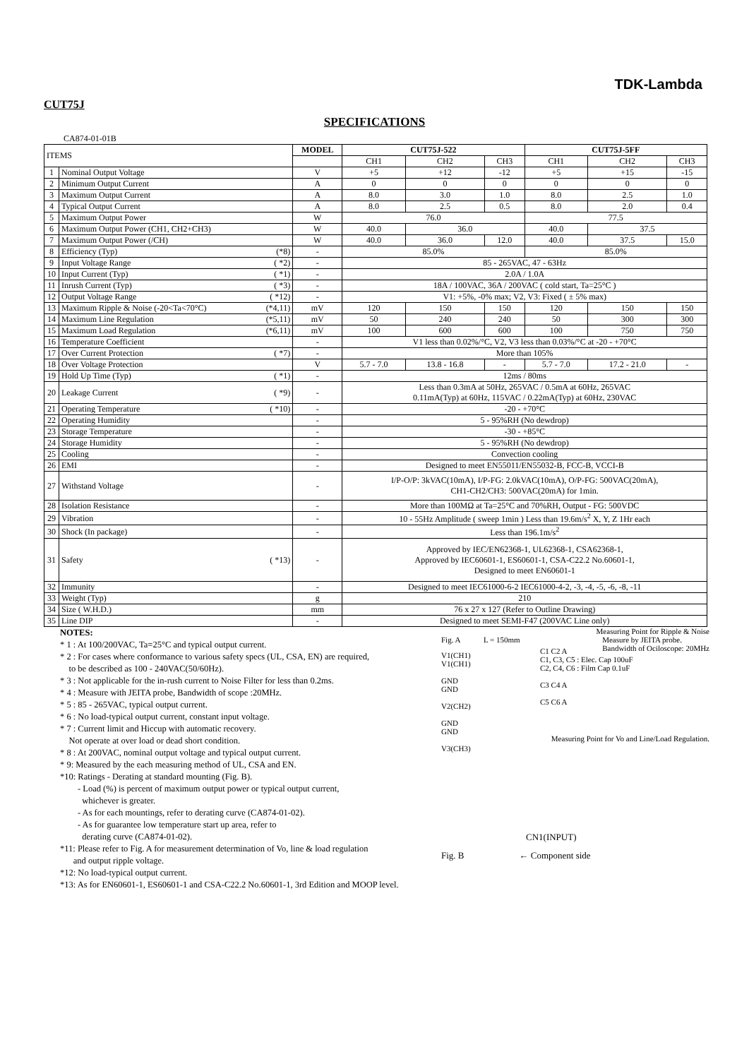TDK-Lambda
CUT75J
SPECIFICATIONS
CA874-01-01B
| ITEMS | | MODEL | CUT75J-522 | | | CUT75J-5FF | | |
| --- | --- | --- | --- | --- | --- | --- | --- | --- |
| | | | CH1 | CH2 | CH3 | CH1 | CH2 | CH3 |
| 1 | Nominal Output Voltage | V | +5 | +12 | -12 | +5 | +15 | -15 |
| 2 | Minimum Output Current | A | 0 | 0 | 0 | 0 | 0 | 0 |
| 3 | Maximum Output Current | A | 8.0 | 3.0 | 1.0 | 8.0 | 2.5 | 1.0 |
| 4 | Typical Output Current | A | 8.0 | 2.5 | 0.5 | 8.0 | 2.0 | 0.4 |
| 5 | Maximum Output Power | W | 76.0 | | | 77.5 | | |
| 6 | Maximum Output Power (CH1, CH2+CH3) | W | 40.0 | 36.0 | | 40.0 | 37.5 | |
| 7 | Maximum Output Power (/CH) | W | 40.0 | 36.0 | 12.0 | 40.0 | 37.5 | 15.0 |
| 8 | Efficiency (Typ) (*8) | - | 85.0% | | | 85.0% | | |
| 9 | Input Voltage Range ( *2) | - | 85 - 265VAC, 47 - 63Hz | | | | | |
| 10 | Input Current (Typ) ( *1) | - | 2.0A / 1.0A | | | | | |
| 11 | Inrush Current (Typ) ( *3) | - | 18A / 100VAC, 36A / 200VAC ( cold start, Ta=25°C ) | | | | | |
| 12 | Output Voltage Range ( *12) | - | V1: +5%, -0% max; V2, V3: Fixed ( ± 5% max) | | | | | |
| 13 | Maximum Ripple & Noise (-20<Ta<70°C) (*4,11) | mV | 120 | 150 | 150 | 120 | 150 | 150 |
| 14 | Maximum Line Regulation (*5,11) | mV | 50 | 240 | 240 | 50 | 300 | 300 |
| 15 | Maximum Load Regulation (*6,11) | mV | 100 | 600 | 600 | 100 | 750 | 750 |
| 16 | Temperature Coefficient | - | V1 less than 0.02%/°C, V2, V3 less than 0.03%/°C at -20 - +70°C | | | | | |
| 17 | Over Current Protection ( *7) | - | More than 105% | | | | | |
| 18 | Over Voltage Protection | V | 5.7 - 7.0 | 13.8 - 16.8 | - | 5.7 - 7.0 | 17.2 - 21.0 | - |
| 19 | Hold Up Time (Typ) ( *1) | - | 12ms / 80ms | | | | | |
| 20 | Leakage Current ( *9) | - | Less than 0.3mA at 50Hz, 265VAC / 0.5mA at 60Hz, 265VAC 0.11mA(Typ) at 60Hz, 115VAC / 0.22mA(Typ) at 60Hz, 230VAC | | | | | |
| 21 | Operating Temperature ( *10) | - | -20 - +70°C | | | | | |
| 22 | Operating Humidity | - | 5 - 95%RH (No dewdrop) | | | | | |
| 23 | Storage Temperature | - | -30 - +85°C | | | | | |
| 24 | Storage Humidity | - | 5 - 95%RH (No dewdrop) | | | | | |
| 25 | Cooling | - | Convection cooling | | | | | |
| 26 | EMI | - | Designed to meet EN55011/EN55032-B, FCC-B, VCCI-B | | | | | |
| 27 | Withstand Voltage | - | I/P-O/P: 3kVAC(10mA), I/P-FG: 2.0kVAC(10mA), O/P-FG: 500VAC(20mA), CH1-CH2/CH3: 500VAC(20mA) for 1min. | | | | | |
| 28 | Isolation Resistance | - | More than 100MΩ at Ta=25°C and 70%RH, Output - FG: 500VDC | | | | | |
| 29 | Vibration | - | 10 - 55Hz Amplitude ( sweep 1min ) Less than 19.6m/s<sup>2</sup> X, Y, Z 1Hr each | | | | | |
| 30 | Shock (In package) | - | Less than 196.1m/s<sup>2</sup> | | | | | |
| 31 | Safety ( *13) | - | Approved by IEC/EN62368-1, UL62368-1, CSA62368-1, Approved by IEC60601-1, ES60601-1, CSA-C22.2 No.60601-1, Designed to meet EN60601-1 | | | | | |
| 32 | Immunity | - | Designed to meet IEC61000-6-2 IEC61000-4-2, -3, -4, -5, -6, -8, -11 | | | | | |
| 33 | Weight (Typ) | g | 210 | | | | | |
| 34 | Size ( W.H.D.) | mm | 76 x 27 x 127 (Refer to Outline Drawing) | | | | | |
| 35 | Line DIP | - | Designed to meet SEMI-F47 (200VAC Line only) | | | | | |
NOTES:
* 1 : At 100/200VAC, Ta=25°C and typical output current.
* 2 : For cases where conformance to various safety specs (UL, CSA, EN) are required,
to be described as 100 - 240VAC(50/60Hz).
* 3 : Not applicable for the in-rush current to Noise Filter for less than 0.2ms.
* 4 : Measure with JEITA probe, Bandwidth of scope :20MHz.
* 5 : 85 - 265VAC, typical output current.
* 6 : No load-typical output current, constant input voltage.
* 7 : Current limit and Hiccup with automatic recovery.
Not operate at over load or dead short condition.
* 8 : At 200VAC, nominal output voltage and typical output current.
* 9: Measured by the each measuring method of UL, CSA and EN.
*10: Ratings - Derating at standard mounting (Fig. B).
- Load (%) is percent of maximum output power or typical output current,
whichever is greater.
- As for each mountings, refer to derating curve (CA874-01-02).
- As for guarantee low temperature start up area, refer to
derating curve (CA874-01-02).
*11: Please refer to Fig. A for measurement determination of Vo, line & load regulation
and output ripple voltage.
*12: No load-typical output current.
*13: As for EN60601-1, ES60601-1 and CSA-C22.2 No.60601-1, 3rd Edition and MOOP level.
Measuring Point for Ripple & Noise
Fig. A L = 150mm Measure by JEITA probe.
Bandwidth of Ociloscope: 20MHz
V1(CH1)
V1(CH1)
GND
GND
V2(CH2)
GND
GND
V3(CH3)
C1 C2 A
C1, C3, C5 : Elec. Cap 100uF
C2, C4, C6 : Film Cap 0.1uF
C3 C4 A
C5 C6 A
Measuring Point for Vo and Line/Load Regulation.
CN1(INPUT)
Fig. B ← Component side